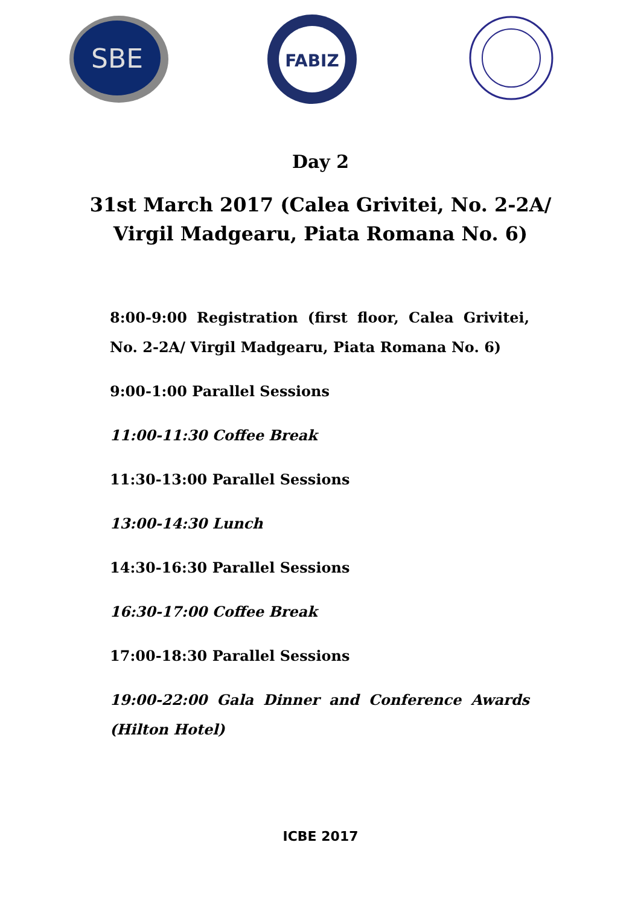SBE
FABIZ
Day 2
31st March 2017 (Calea Grivitei, No. 2-2A/
Virgil Madgearu, Piata Romana No. 6)
8:00-9:00 Registration (first floor, Calea Grivitei, No. 2-2A/ Virgil Madgearu, Piata Romana No. 6)
9:00-1:00 Parallel Sessions
11:00-11:30 Coffee Break
11:30-13:00 Parallel Sessions
13:00-14:30 Lunch
14:30-16:30 Parallel Sessions
16:30-17:00 Coffee Break
17:00-18:30 Parallel Sessions
19:00-22:00 Gala Dinner and Conference Awards (Hilton Hotel)
ICBE 2017